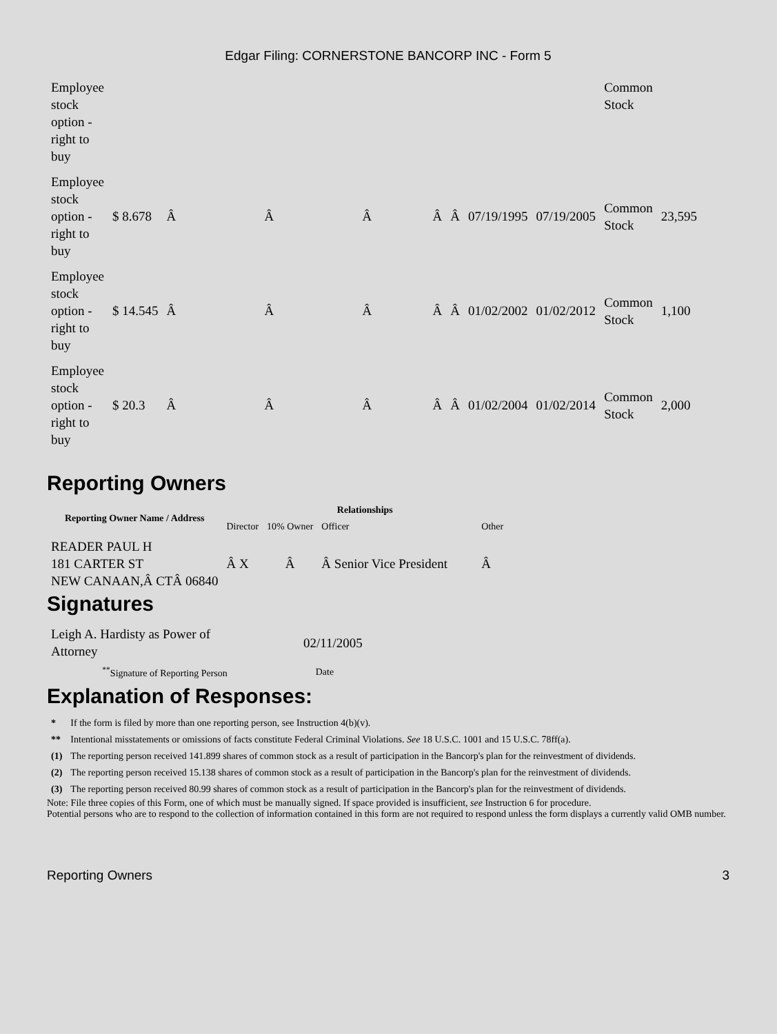Edgar Filing: CORNERSTONE BANCORP INC - Form 5
| Employee stock option - right to buy | | | | | | | | | Common Stock | |
| Employee stock option - right to buy | $ 8.678 | Â | Â | Â | Â | Â | 07/19/1995 | 07/19/2005 | Common Stock | 23,595 |
| Employee stock option - right to buy | $ 14.545 | Â | Â | Â | Â | Â | 01/02/2002 | 01/02/2012 | Common Stock | 1,100 |
| Employee stock option - right to buy | $ 20.3 | Â | Â | Â | Â | Â | 01/02/2004 | 01/02/2014 | Common Stock | 2,000 |
Reporting Owners
| Reporting Owner Name / Address | Relationships | | | |
| --- | --- | --- | --- | --- |
| | Director | 10% Owner | Officer | Other |
| READER PAUL H 181 CARTER ST NEW CANAAN,Â CTÂ 06840 | Â X | Â | Â Senior Vice President | Â |
Signatures
| Leigh A. Hardisty as Power of Attorney | 02/11/2005 |
| <sup>**</sup> Signature of Reporting Person | Date |
Explanation of Responses:
| * | If the form is filed by more than one reporting person, see Instruction 4(b)(v). |
| ** | Intentional misstatements or omissions of facts constitute Federal Criminal Violations. See 18 U.S.C. 1001 and 15 U.S.C. 78ff(a). |
| (1) | The reporting person received 141.899 shares of common stock as a result of participation in the Bancorp's plan for the reinvestment of dividends. |
| (2) | The reporting person received 15.138 shares of common stock as a result of participation in the Bancorp's plan for the reinvestment of dividends. |
| (3) | The reporting person received 80.99 shares of common stock as a result of participation in the Bancorp's plan for the reinvestment of dividends. |
Note: File three copies of this Form, one of which must be manually signed. If space provided is insufficient, see Instruction 6 for procedure.
Potential persons who are to respond to the collection of information contained in this form are not required to respond unless the form displays a currently valid OMB number.
Reporting Owners 3